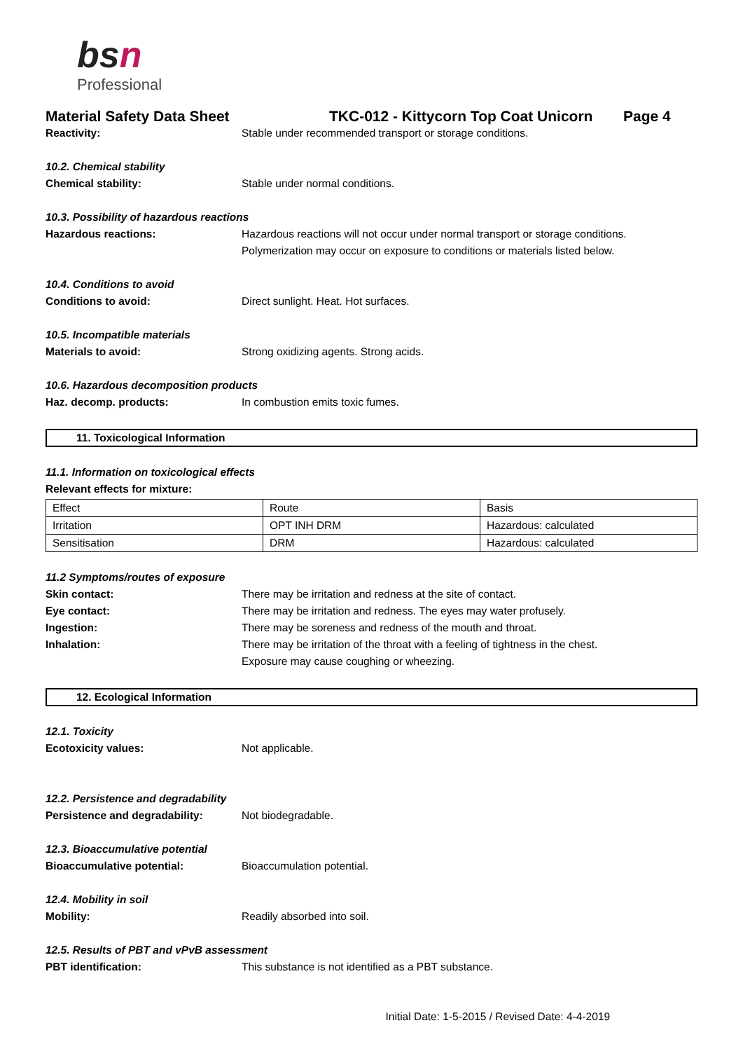bs n
Professional
Material Safety Data Sheet TKC-012 - Kittycorn Top Coat Unicorn Page 4
Reactivity: Stable under recommended transport or storage conditions.
10.2. Chemical stability
Chemical stability: Stable under normal conditions.
10.3. Possibility of hazardous reactions
Hazardous reactions: Hazardous reactions will not occur under normal transport or storage conditions.
Polymerization may occur on exposure to conditions or materials listed below.
10.4. Conditions to avoid
Conditions to avoid: Direct sunlight. Heat. Hot surfaces.
10.5. Incompatible materials
Materials to avoid: Strong oxidizing agents. Strong acids.
10.6. Hazardous decomposition products
Haz. decomp. products: In combustion emits toxic fumes.
11. Toxicological Information
11.1. Information on toxicological effects
Relevant effects for mixture:
| Effect | Route | Basis |
| Irritation | OPT INH DRM | Hazardous: calculated |
| Sensitisation | DRM | Hazardous: calculated |
11.2 Symptoms/routes of exposure
Skin contact: There may be irritation and redness at the site of contact.
Eye contact: There may be irritation and redness. The eyes may water profusely.
Ingestion: There may be soreness and redness of the mouth and throat.
Inhalation: There may be irritation of the throat with a feeling of tightness in the chest.
Exposure may cause coughing or wheezing.
12. Ecological Information
12.1. Toxicity
Ecotoxicity values: Not applicable.
12.2. Persistence and degradability
Persistence and degradability: Not biodegradable.
12.3. Bioaccumulative potential
Bioaccumulative potential: Bioaccumulation potential.
12.4. Mobility in soil
Mobility: Readily absorbed into soil.
12.5. Results of PBT and vPvB assessment
PBT identification: This substance is not identified as a PBT substance.
Initial Date: 1-5-2015 / Revised Date: 4-4-2019